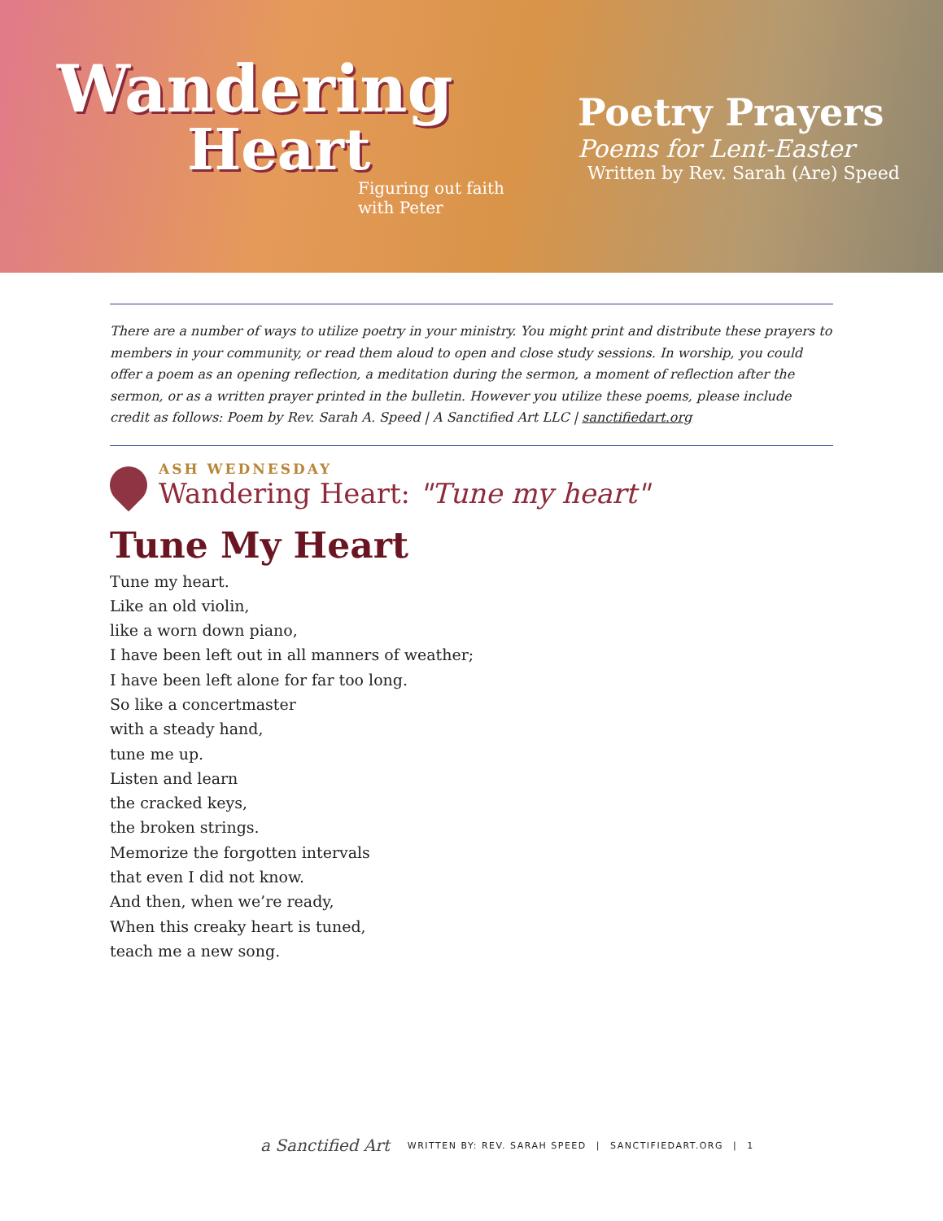Wandering
Heart
Figuring out faith
with Peter
Poetry Prayers
Poems for Lent-Easter
Written by Rev. Sarah (Are) Speed
There are a number of ways to utilize poetry in your ministry. You might print and distribute these prayers to members in your community, or read them aloud to open and close study sessions. In worship, you could offer a poem as an opening reflection, a meditation during the sermon, a moment of reflection after the sermon, or as a written prayer printed in the bulletin. However you utilize these poems, please include credit as follows: Poem by Rev. Sarah A. Speed | A Sanctified Art LLC | sanctifiedart.org
ASH WEDNESDAY
Wandering Heart: "Tune my heart"
Tune My Heart
Tune my heart.
Like an old violin,
like a worn down piano,
I have been left out in all manners of weather;
I have been left alone for far too long.
So like a concertmaster
with a steady hand,
tune me up.
Listen and learn
the cracked keys,
the broken strings.
Memorize the forgotten intervals
that even I did not know.
And then, when we’re ready,
When this creaky heart is tuned,
teach me a new song.
a Sanctified Art WRITTEN BY: REV. SARAH SPEED | SANCTIFIEDART.ORG | 1